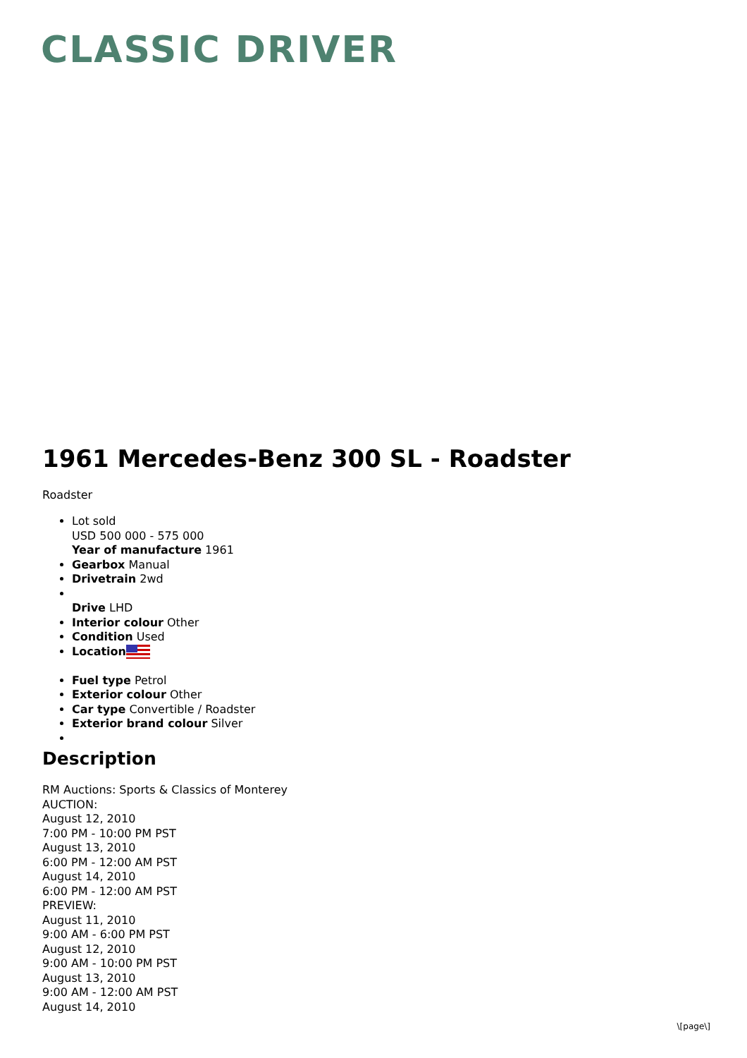CLASSIC DRIVER
1961 Mercedes-Benz 300 SL - Roadster
Roadster
Lot sold
USD 500 000 - 575 000
Year of manufacture 1961
Gearbox Manual
Drivetrain 2wd
Drive LHD
Interior colour Other
Condition Used
Location
Fuel type Petrol
Exterior colour Other
Car type Convertible / Roadster
Exterior brand colour Silver
Description
RM Auctions: Sports & Classics of Monterey
AUCTION:
August 12, 2010
7:00 PM - 10:00 PM PST
August 13, 2010
6:00 PM - 12:00 AM PST
August 14, 2010
6:00 PM - 12:00 AM PST
PREVIEW:
August 11, 2010
9:00 AM - 6:00 PM PST
August 12, 2010
9:00 AM - 10:00 PM PST
August 13, 2010
9:00 AM - 12:00 AM PST
August 14, 2010
\[page\]